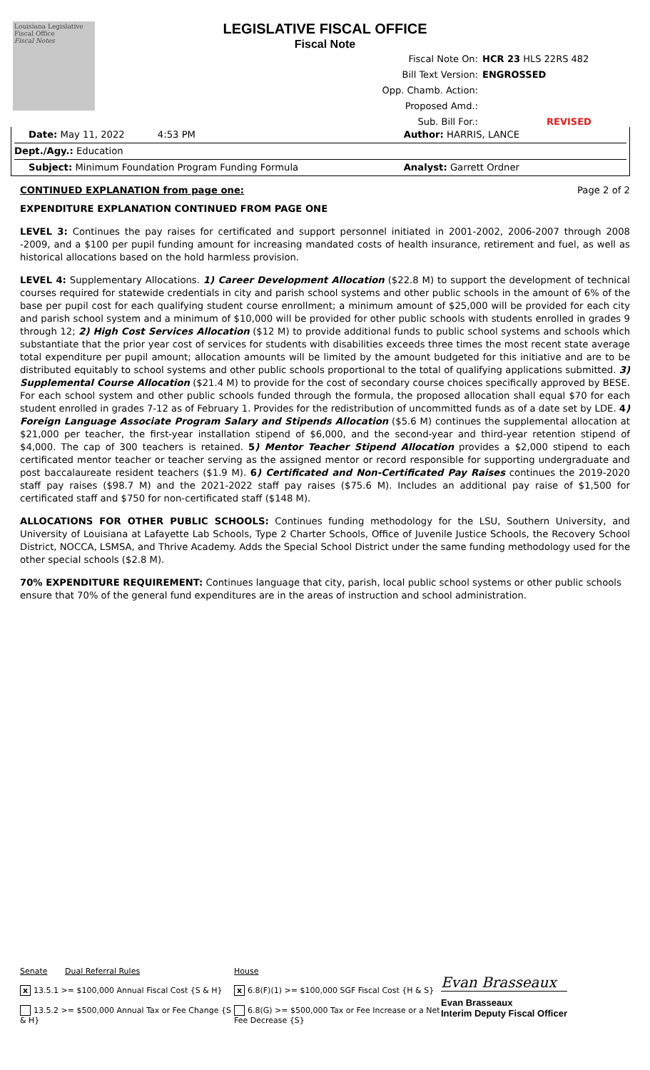Louisiana Legislative Fiscal Office
Fiscal Notes
LEGISLATIVE FISCAL OFFICE
Fiscal Note
Fiscal Note On: HCR 23 HLS 22RS 482
Bill Text Version: ENGROSSED
Opp. Chamb. Action:
Proposed Amd.:
Sub. Bill For.: REVISED
Date: May 11, 2022 4:53 PM Author: HARRIS, LANCE
Dept./Agy.: Education
Subject: Minimum Foundation Program Funding Formula Analyst: Garrett Ordner
CONTINUED EXPLANATION from page one: Page 2 of 2
EXPENDITURE EXPLANATION CONTINUED FROM PAGE ONE
LEVEL 3: Continues the pay raises for certificated and support personnel initiated in 2001-2002, 2006-2007 through 2008 -2009, and a $100 per pupil funding amount for increasing mandated costs of health insurance, retirement and fuel, as well as historical allocations based on the hold harmless provision.
LEVEL 4: Supplementary Allocations. 1) Career Development Allocation ($22.8 M) to support the development of technical courses required for statewide credentials in city and parish school systems and other public schools in the amount of 6% of the base per pupil cost for each qualifying student course enrollment; a minimum amount of $25,000 will be provided for each city and parish school system and a minimum of $10,000 will be provided for other public schools with students enrolled in grades 9 through 12; 2) High Cost Services Allocation ($12 M) to provide additional funds to public school systems and schools which substantiate that the prior year cost of services for students with disabilities exceeds three times the most recent state average total expenditure per pupil amount; allocation amounts will be limited by the amount budgeted for this initiative and are to be distributed equitably to school systems and other public schools proportional to the total of qualifying applications submitted. 3) Supplemental Course Allocation ($21.4 M) to provide for the cost of secondary course choices specifically approved by BESE. For each school system and other public schools funded through the formula, the proposed allocation shall equal $70 for each student enrolled in grades 7-12 as of February 1. Provides for the redistribution of uncommitted funds as of a date set by LDE. 4) Foreign Language Associate Program Salary and Stipends Allocation ($5.6 M) continues the supplemental allocation at $21,000 per teacher, the first-year installation stipend of $6,000, and the second-year and third-year retention stipend of $4,000. The cap of 300 teachers is retained. 5) Mentor Teacher Stipend Allocation provides a $2,000 stipend to each certificated mentor teacher or teacher serving as the assigned mentor or record responsible for supporting undergraduate and post baccalaureate resident teachers ($1.9 M). 6) Certificated and Non-Certificated Pay Raises continues the 2019-2020 staff pay raises ($98.7 M) and the 2021-2022 staff pay raises ($75.6 M). Includes an additional pay raise of $1,500 for certificated staff and $750 for non-certificated staff ($148 M).
ALLOCATIONS FOR OTHER PUBLIC SCHOOLS: Continues funding methodology for the LSU, Southern University, and University of Louisiana at Lafayette Lab Schools, Type 2 Charter Schools, Office of Juvenile Justice Schools, the Recovery School District, NOCCA, LSMSA, and Thrive Academy. Adds the Special School District under the same funding methodology used for the other special schools ($2.8 M).
70% EXPENDITURE REQUIREMENT: Continues language that city, parish, local public school systems or other public schools ensure that 70% of the general fund expenditures are in the areas of instruction and school administration.
Senate Dual Referral Rules
x 13.5.1 >= $100,000 Annual Fiscal Cost {S & H}
13.5.2 >= $500,000 Annual Tax or Fee Change {S & H}
House
x 6.8(F)(1) >= $100,000 SGF Fiscal Cost {H & S}
6.8(G) >= $500,000 Tax or Fee Increase or a Net Fee Decrease {S}
Evan Brasseaux
Evan Brasseaux
Interim Deputy Fiscal Officer